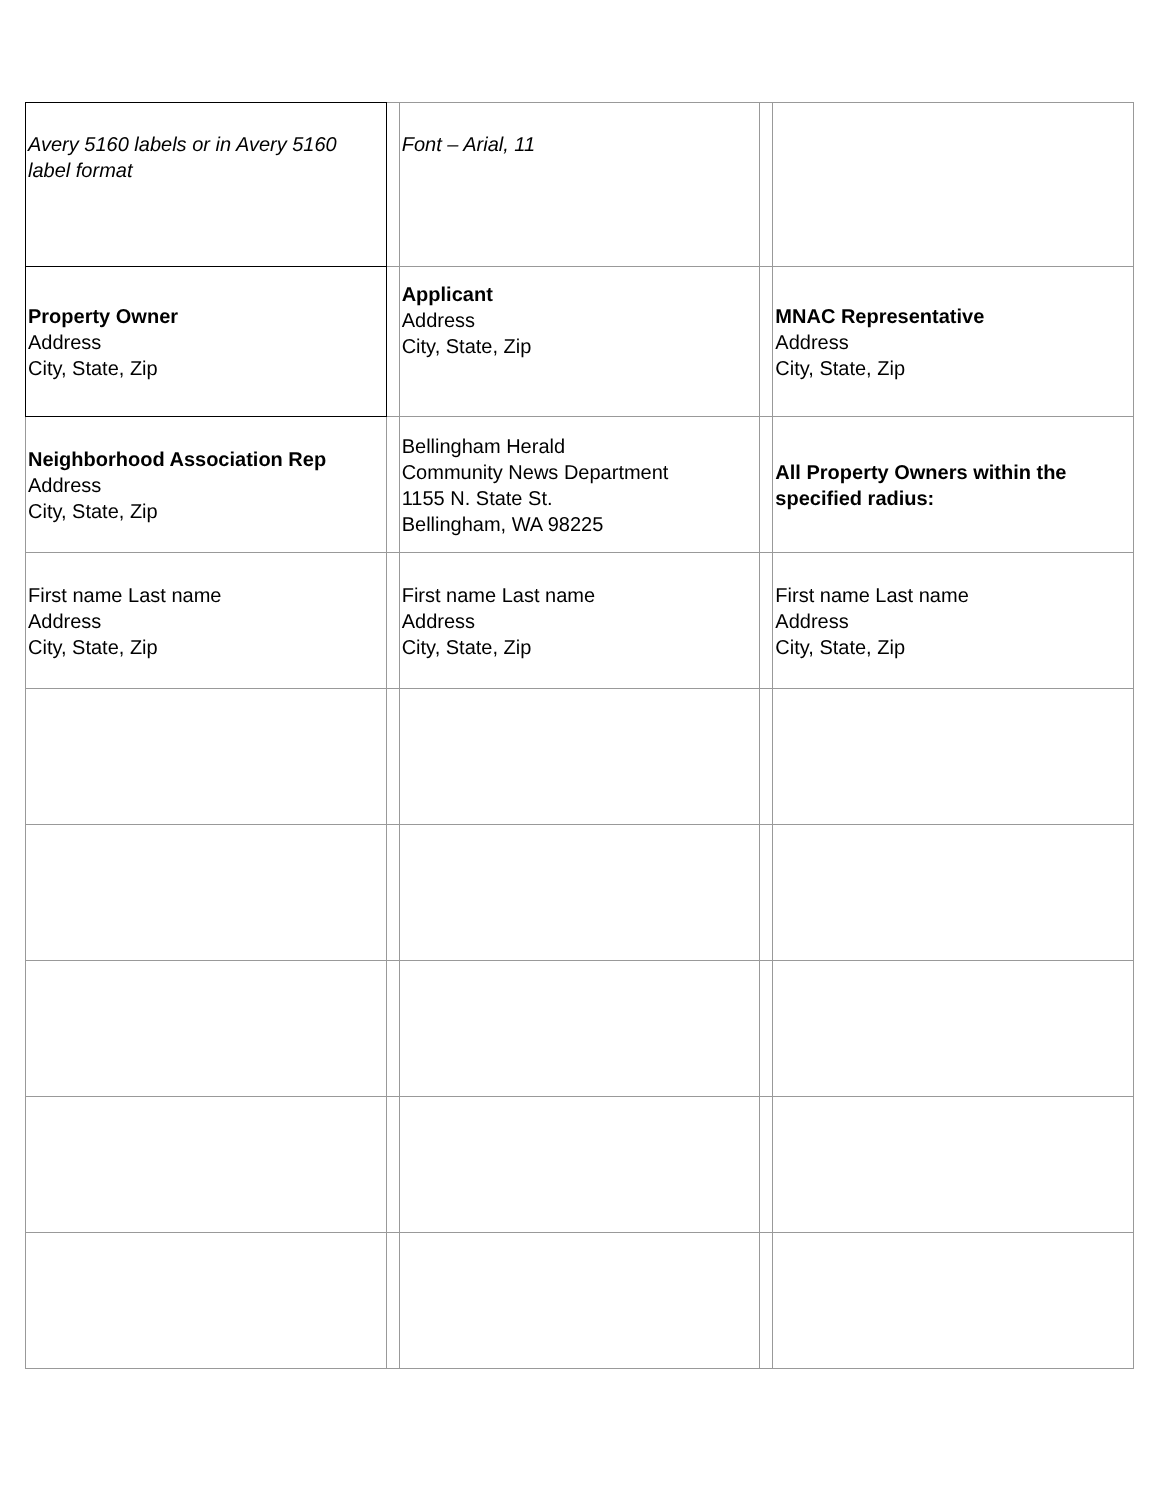| Avery 5160 labels or in Avery 5160 label format | | Font – Arial, 11 | | |
| Property Owner Address City, State, Zip | | Applicant Address City, State, Zip | | MNAC Representative Address City, State, Zip |
| Neighborhood Association Rep Address City, State, Zip | | Bellingham Herald Community News Department 1155 N. State St. Bellingham, WA 98225 | | All Property Owners within the specified radius: |
| First name Last name Address City, State, Zip | | First name Last name Address City, State, Zip | | First name Last name Address City, State, Zip |